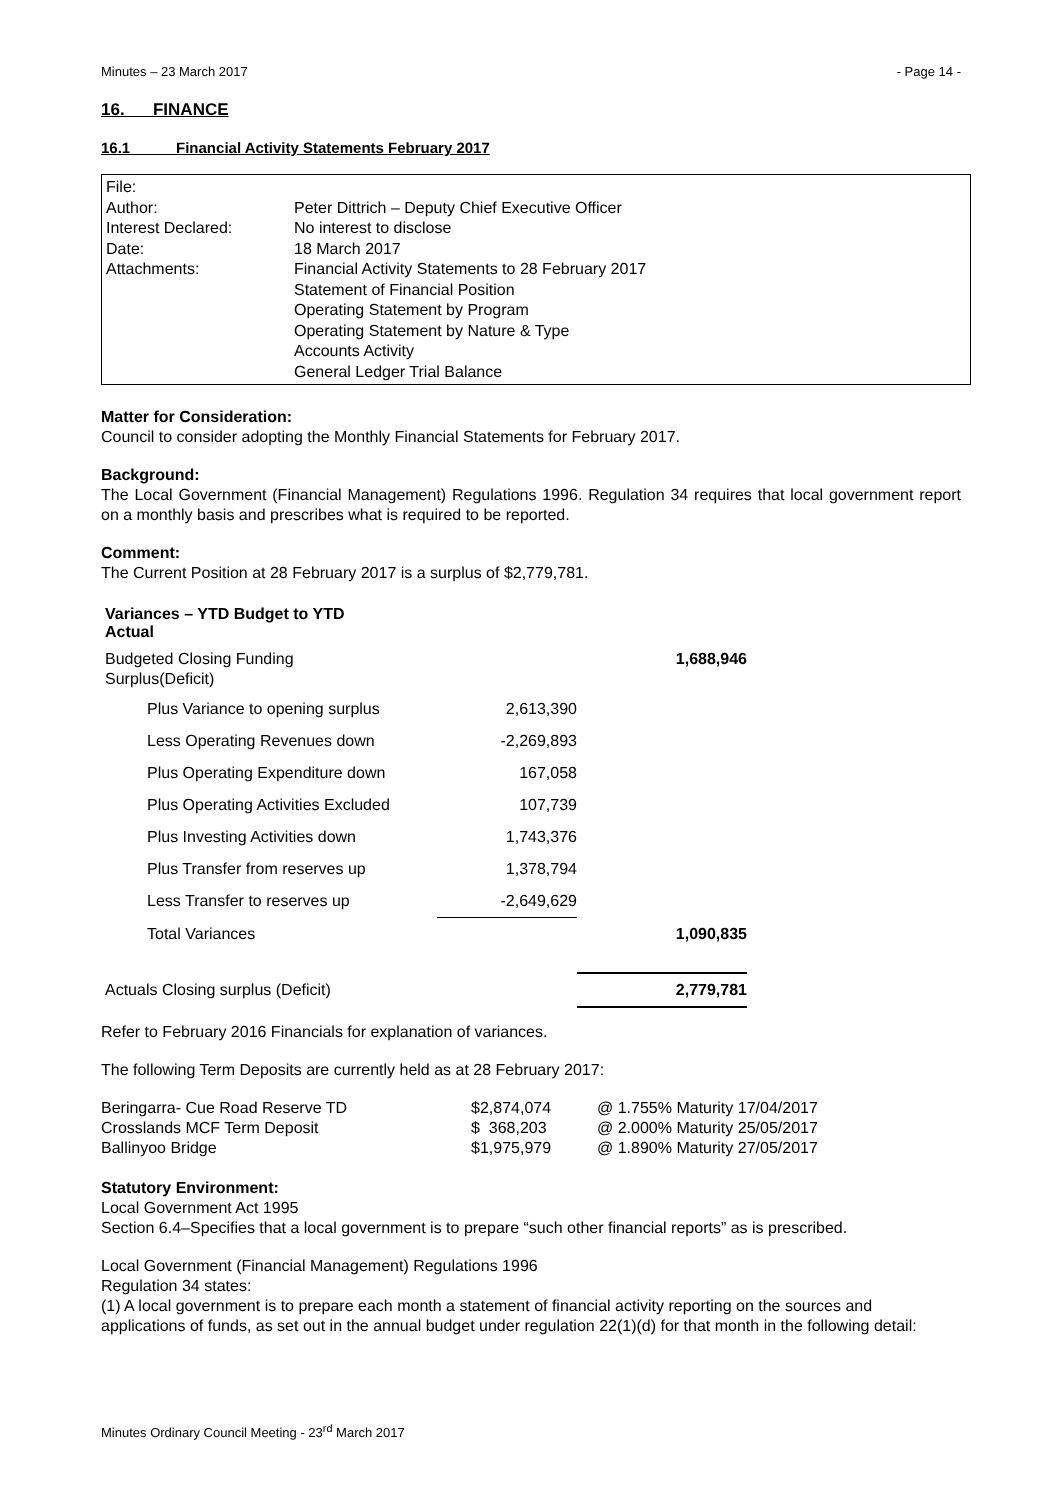Minutes – 23 March 2017 - Page 14 -
16. FINANCE
16.1 Financial Activity Statements February 2017
| File: | |
| Author: | Peter Dittrich – Deputy Chief Executive Officer |
| Interest Declared: | No interest to disclose |
| Date: | 18 March 2017 |
| Attachments: | Financial Activity Statements to 28 February 2017 Statement of Financial Position Operating Statement by Program Operating Statement by Nature & Type Accounts Activity General Ledger Trial Balance |
Matter for Consideration:
Council to consider adopting the Monthly Financial Statements for February 2017.
Background:
The Local Government (Financial Management) Regulations 1996. Regulation 34 requires that local government report on a monthly basis and prescribes what is required to be reported.
Comment:
The Current Position at 28 February 2017 is a surplus of $2,779,781.
| Variances – YTD Budget to YTD Actual | | | |
| Budgeted Closing Funding Surplus(Deficit) | | | 1,688,946 |
| | Plus Variance to opening surplus | 2,613,390 | |
| | Less Operating Revenues down | -2,269,893 | |
| | Plus Operating Expenditure down | 167,058 | |
| | Plus Operating Activities Excluded | 107,739 | |
| | Plus Investing Activities down | 1,743,376 | |
| | Plus Transfer from reserves up | 1,378,794 | |
| | Less Transfer to reserves up | -2,649,629 | |
| | Total Variances | | 1,090,835 |
| Actuals Closing surplus (Deficit) | | | 2,779,781 |
Refer to February 2016 Financials for explanation of variances.
The following Term Deposits are currently held as at 28 February 2017:
| Beringarra- Cue Road Reserve TD | $2,874,074 | @ 1.755% Maturity 17/04/2017 |
| Crosslands MCF Term Deposit | $ 368,203 | @ 2.000% Maturity 25/05/2017 |
| Ballinyoo Bridge | $1,975,979 | @ 1.890% Maturity 27/05/2017 |
Statutory Environment:
Local Government Act 1995
Section 6.4–Specifies that a local government is to prepare “such other financial reports” as is prescribed.
Local Government (Financial Management) Regulations 1996
Regulation 34 states:
(1) A local government is to prepare each month a statement of financial activity reporting on the sources and applications of funds, as set out in the annual budget under regulation 22(1)(d) for that month in the following detail:
Minutes Ordinary Council Meeting - 23<sup>rd</sup> March 2017